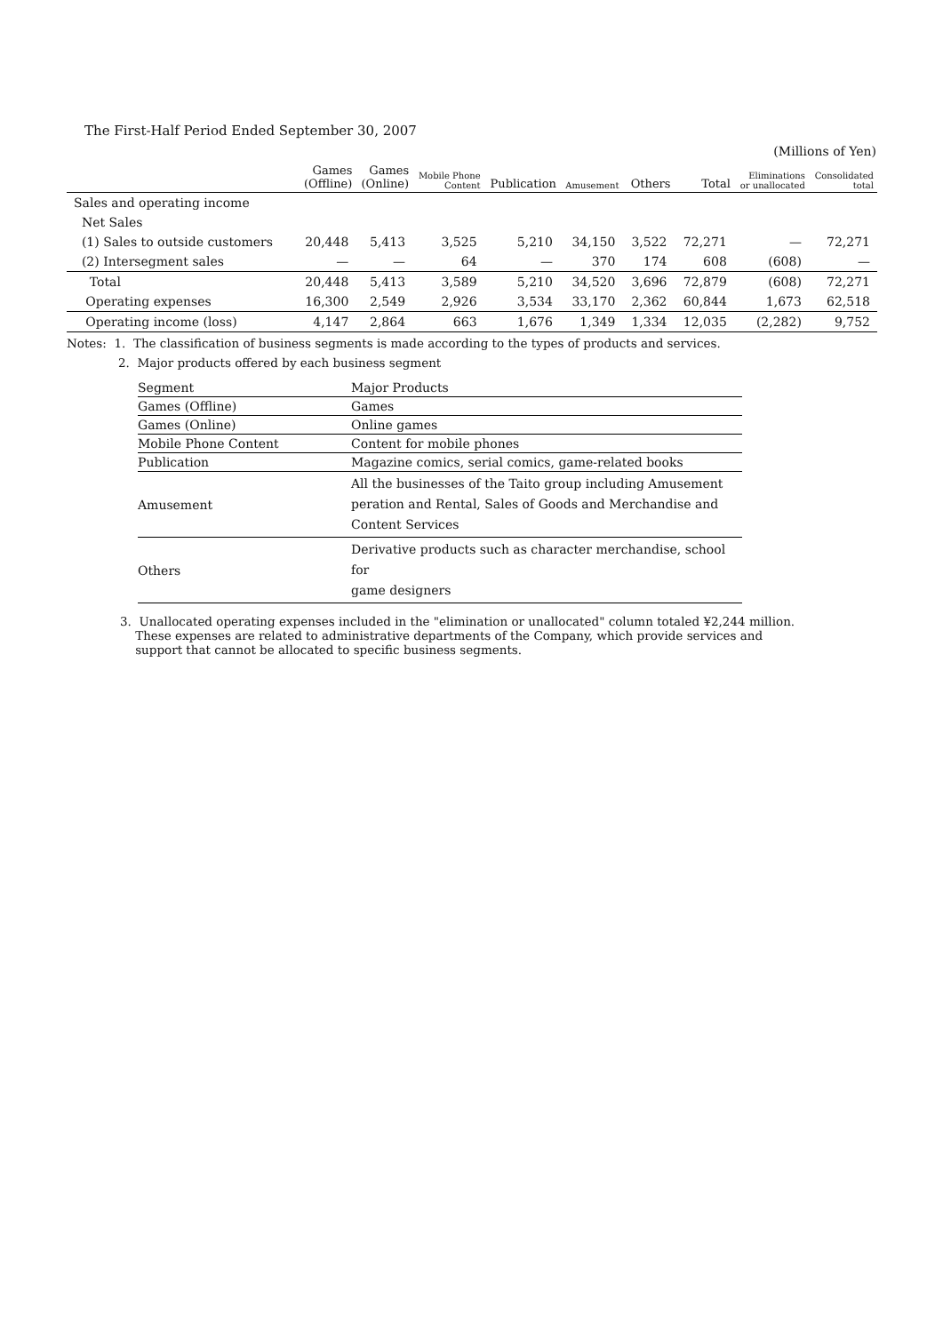The First-Half Period Ended September 30, 2007
(Millions of Yen)
| | Games (Offline) | Games (Online) | Mobile Phone Content | Publication | Amusement | Others | Total | Eliminations or unallocated | Consolidated total |
| --- | --- | --- | --- | --- | --- | --- | --- | --- | --- |
| Sales and operating income | | | | | | | | | |
| Net Sales | | | | | | | | | |
| (1) Sales to outside customers | 20,448 | 5,413 | 3,525 | 5,210 | 34,150 | 3,522 | 72,271 | — | 72,271 |
| (2) Intersegment sales | — | — | 64 | — | 370 | 174 | 608 | (608) | — |
| Total | 20,448 | 5,413 | 3,589 | 5,210 | 34,520 | 3,696 | 72,879 | (608) | 72,271 |
| Operating expenses | 16,300 | 2,549 | 2,926 | 3,534 | 33,170 | 2,362 | 60,844 | 1,673 | 62,518 |
| Operating income (loss) | 4,147 | 2,864 | 663 | 1,676 | 1,349 | 1,334 | 12,035 | (2,282) | 9,752 |
Notes: 1. The classification of business segments is made according to the types of products and services.
2. Major products offered by each business segment
| Segment | Major Products |
| Games (Offline) | Games |
| Games (Online) | Online games |
| Mobile Phone Content | Content for mobile phones |
| Publication | Magazine comics, serial comics, game-related books |
| Amusement | All the businesses of the Taito group including Amusement peration and Rental, Sales of Goods and Merchandise and Content Services |
| Others | Derivative products such as character merchandise, school for game designers |
3. Unallocated operating expenses included in the "elimination or unallocated" column totaled ¥2,244 million.
These expenses are related to administrative departments of the Company, which provide services and
support that cannot be allocated to specific business segments.